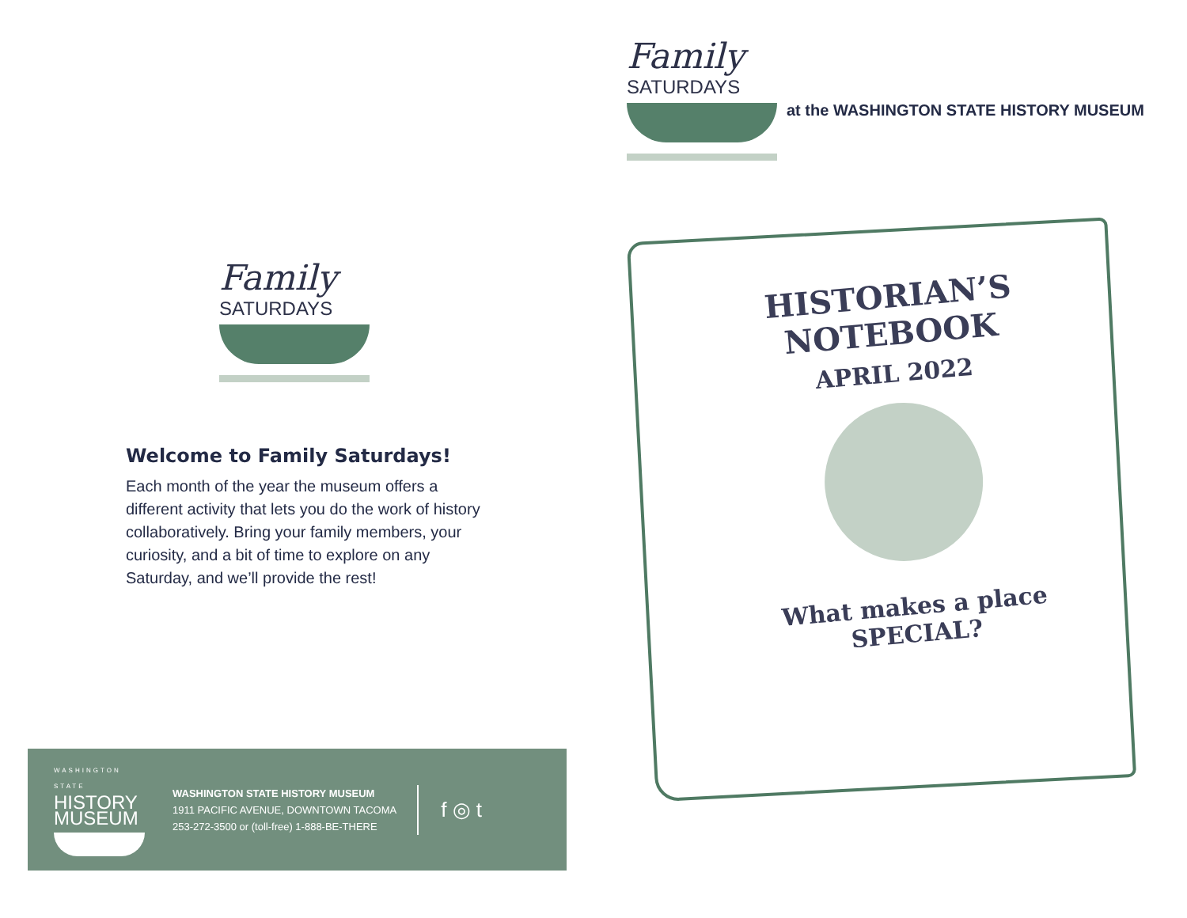Family
SATURDAYS
Welcome to Family Saturdays!
Each month of the year the museum offers a different activity that lets you do the work of history collaboratively. Bring your family members, your curiosity, and a bit of time to explore on any Saturday, and we’ll provide the rest!
WASHINGTON STATE
HISTORY
MUSEUM
WASHINGTON STATE HISTORY MUSEUM
1911 PACIFIC AVENUE, DOWNTOWN TACOMA
253-272-3500 or (toll-free) 1-888-BE-THERE
f ◎ t
Family
SATURDAYS
at the WASHINGTON STATE HISTORY MUSEUM
HISTORIAN’S
NOTEBOOK
APRIL 2022
What makes a place
SPECIAL?